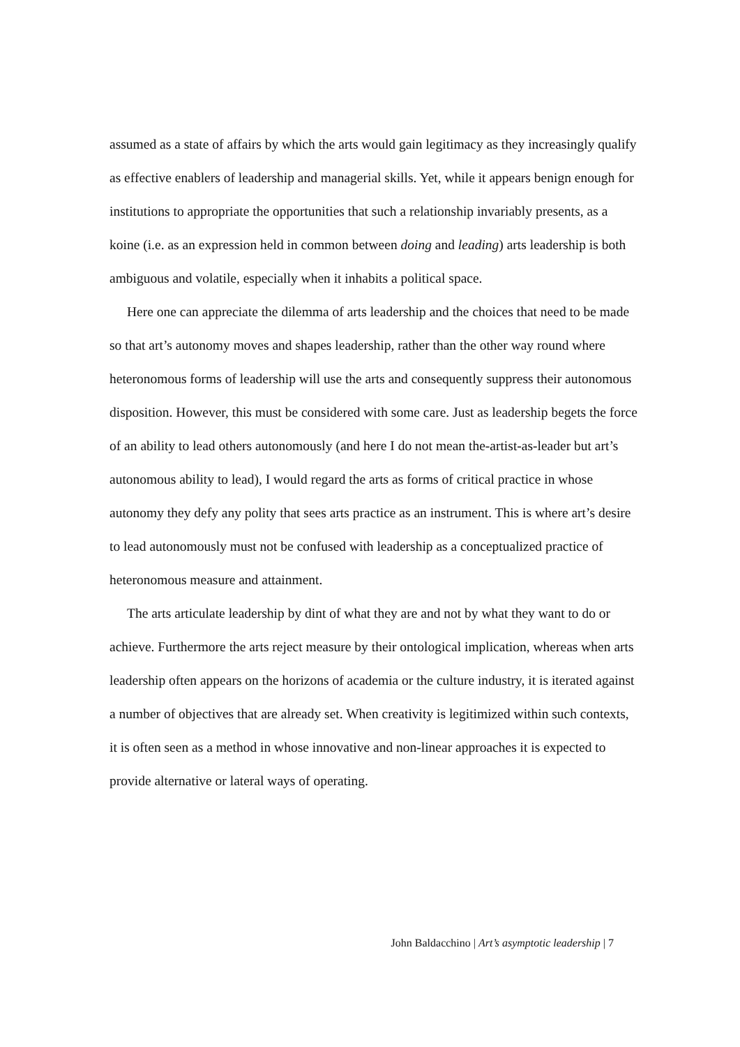assumed as a state of affairs by which the arts would gain legitimacy as they increasingly qualify as effective enablers of leadership and managerial skills. Yet, while it appears benign enough for institutions to appropriate the opportunities that such a relationship invariably presents, as a koine (i.e. as an expression held in common between doing and leading) arts leadership is both ambiguous and volatile, especially when it inhabits a political space.
Here one can appreciate the dilemma of arts leadership and the choices that need to be made so that art’s autonomy moves and shapes leadership, rather than the other way round where heteronomous forms of leadership will use the arts and consequently suppress their autonomous disposition. However, this must be considered with some care. Just as leadership begets the force of an ability to lead others autonomously (and here I do not mean the-artist-as-leader but art’s autonomous ability to lead), I would regard the arts as forms of critical practice in whose autonomy they defy any polity that sees arts practice as an instrument. This is where art’s desire to lead autonomously must not be confused with leadership as a conceptualized practice of heteronomous measure and attainment.
The arts articulate leadership by dint of what they are and not by what they want to do or achieve. Furthermore the arts reject measure by their ontological implication, whereas when arts leadership often appears on the horizons of academia or the culture industry, it is iterated against a number of objectives that are already set. When creativity is legitimized within such contexts, it is often seen as a method in whose innovative and non-linear approaches it is expected to provide alternative or lateral ways of operating.
John Baldacchino | Art’s asymptotic leadership | 7